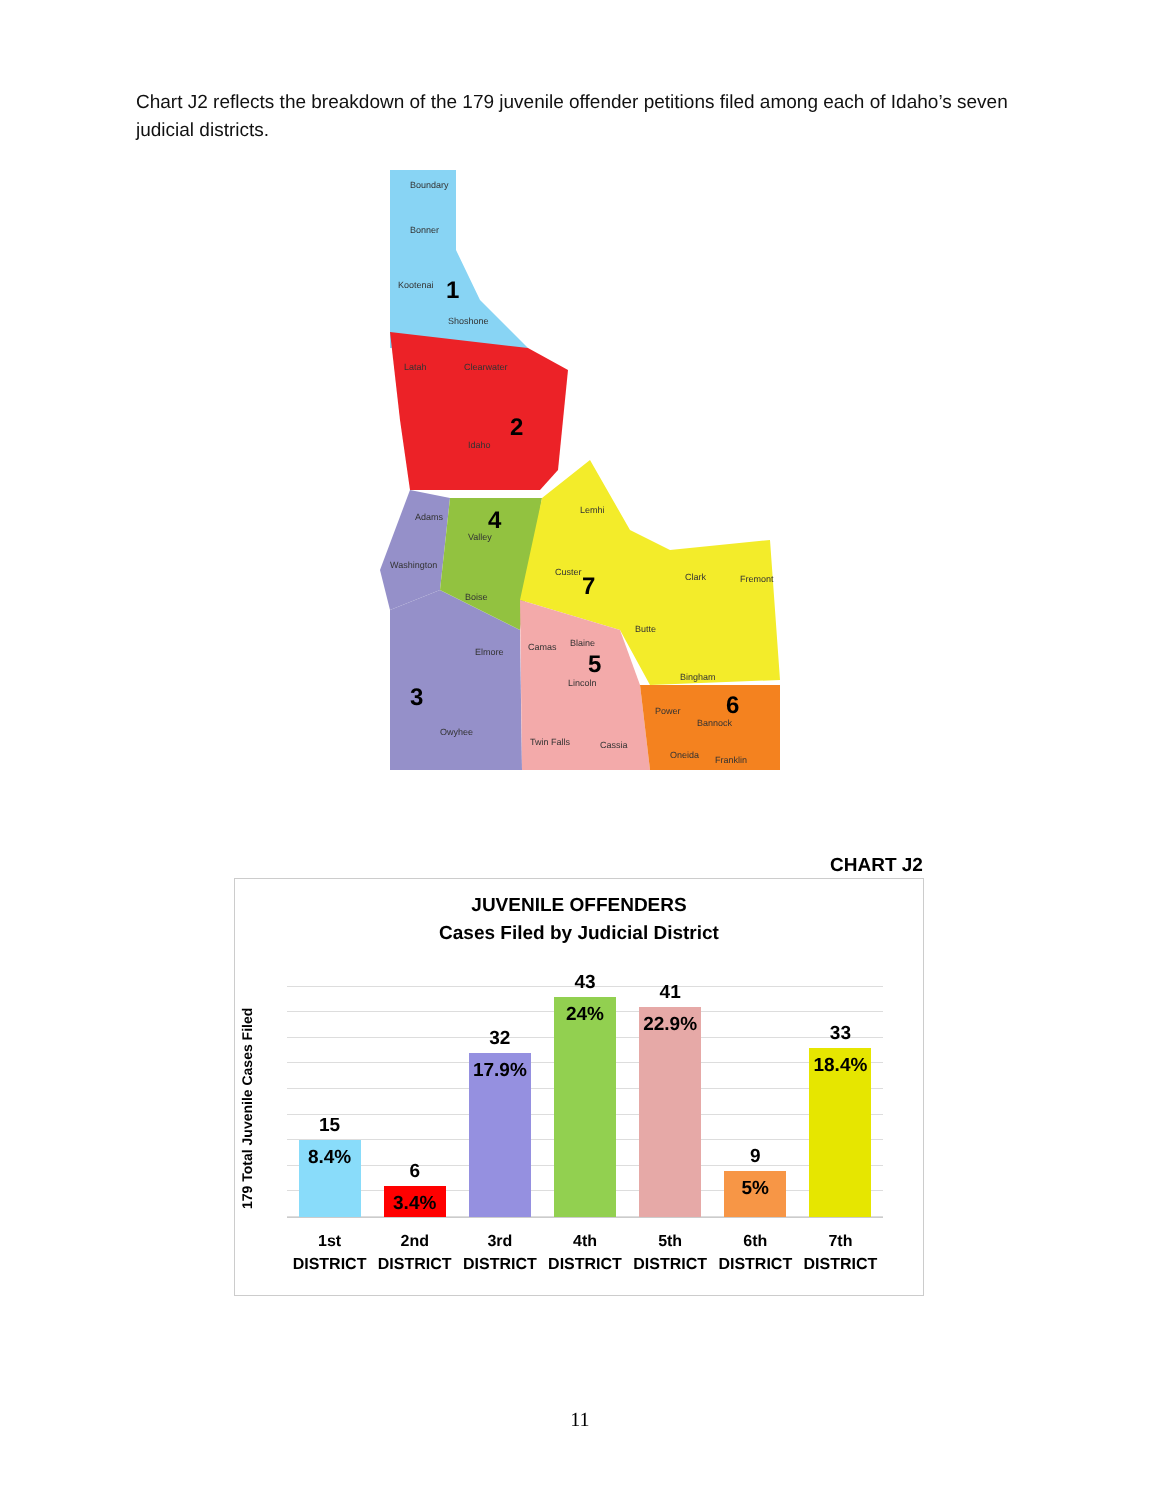Chart J2 reflects the breakdown of the 179 juvenile offender petitions filed among each of Idaho’s seven judicial districts.
Boundary
Bonner
Kootenai
Shoshone
Latah
Clearwater
Idaho
Adams
Valley
Washington
Lemhi
Custer
Clark
Fremont
Boise
Elmore
Owyhee
Camas
Blaine
Butte
Bingham
Power
Bannock
Lincoln
Twin Falls
Cassia
Oneida
Franklin
1
2
3
4
5
6
7
CHART J2
JUVENILE OFFENDERS
Cases Filed by Judicial District
179 Total Juvenile Cases Filed
15
8.4%
6
3.4%
32
17.9%
43
24%
41
22.9%
9
5%
33
18.4%
1st
DISTRICT
2nd
DISTRICT
3rd
DISTRICT
4th
DISTRICT
5th
DISTRICT
6th
DISTRICT
7th
DISTRICT
11